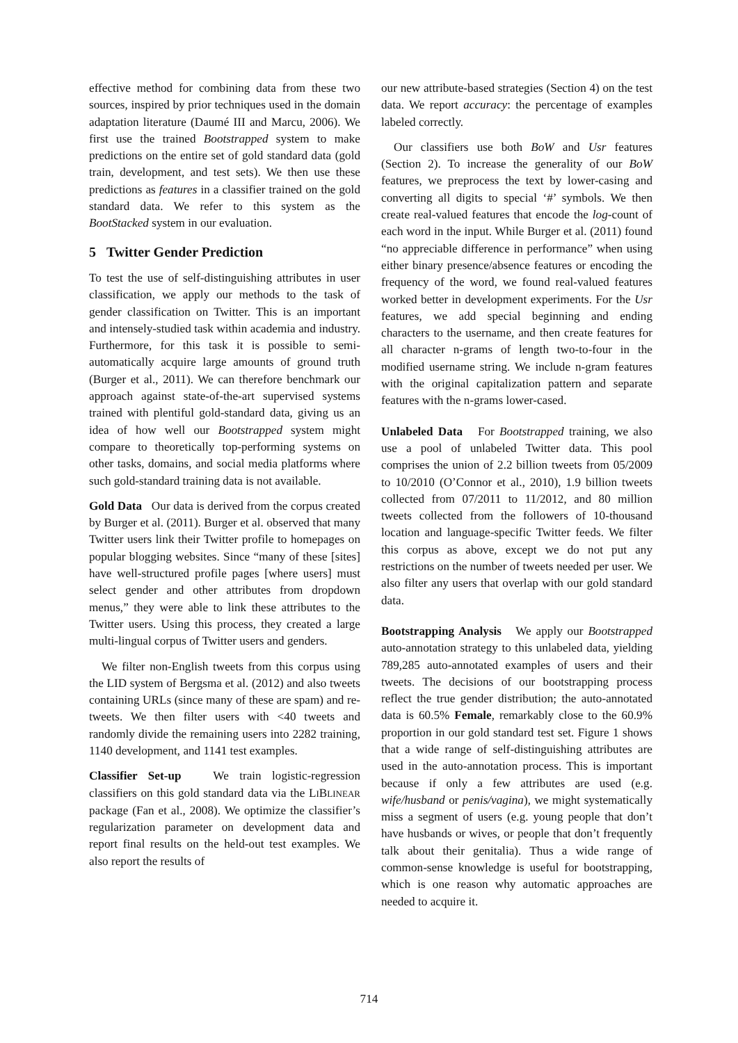effective method for combining data from these two sources, inspired by prior techniques used in the domain adaptation literature (Daumé III and Marcu, 2006). We first use the trained Bootstrapped system to make predictions on the entire set of gold standard data (gold train, development, and test sets). We then use these predictions as features in a classifier trained on the gold standard data. We refer to this system as the BootStacked system in our evaluation.
5 Twitter Gender Prediction
To test the use of self-distinguishing attributes in user classification, we apply our methods to the task of gender classification on Twitter. This is an important and intensely-studied task within academia and industry. Furthermore, for this task it is possible to semi-automatically acquire large amounts of ground truth (Burger et al., 2011). We can therefore benchmark our approach against state-of-the-art supervised systems trained with plentiful gold-standard data, giving us an idea of how well our Bootstrapped system might compare to theoretically top-performing systems on other tasks, domains, and social media platforms where such gold-standard training data is not available.
Gold Data Our data is derived from the corpus created by Burger et al. (2011). Burger et al. observed that many Twitter users link their Twitter profile to homepages on popular blogging websites. Since “many of these [sites] have well-structured profile pages [where users] must select gender and other attributes from dropdown menus,” they were able to link these attributes to the Twitter users. Using this process, they created a large multi-lingual corpus of Twitter users and genders.
We filter non-English tweets from this corpus using the LID system of Bergsma et al. (2012) and also tweets containing URLs (since many of these are spam) and re-tweets. We then filter users with <40 tweets and randomly divide the remaining users into 2282 training, 1140 development, and 1141 test examples.
Classifier Set-up We train logistic-regression classifiers on this gold standard data via the LIBLINEAR package (Fan et al., 2008). We optimize the classifier’s regularization parameter on development data and report final results on the held-out test examples. We also report the results of
our new attribute-based strategies (Section 4) on the test data. We report accuracy: the percentage of examples labeled correctly.
Our classifiers use both BoW and Usr features (Section 2). To increase the generality of our BoW features, we preprocess the text by lower-casing and converting all digits to special ‘#’ symbols. We then create real-valued features that encode the log-count of each word in the input. While Burger et al. (2011) found “no appreciable difference in performance” when using either binary presence/absence features or encoding the frequency of the word, we found real-valued features worked better in development experiments. For the Usr features, we add special beginning and ending characters to the username, and then create features for all character n-grams of length two-to-four in the modified username string. We include n-gram features with the original capitalization pattern and separate features with the n-grams lower-cased.
Unlabeled Data For Bootstrapped training, we also use a pool of unlabeled Twitter data. This pool comprises the union of 2.2 billion tweets from 05/2009 to 10/2010 (O’Connor et al., 2010), 1.9 billion tweets collected from 07/2011 to 11/2012, and 80 million tweets collected from the followers of 10-thousand location and language-specific Twitter feeds. We filter this corpus as above, except we do not put any restrictions on the number of tweets needed per user. We also filter any users that overlap with our gold standard data.
Bootstrapping Analysis We apply our Bootstrapped auto-annotation strategy to this unlabeled data, yielding 789,285 auto-annotated examples of users and their tweets. The decisions of our bootstrapping process reflect the true gender distribution; the auto-annotated data is 60.5% Female, remarkably close to the 60.9% proportion in our gold standard test set. Figure 1 shows that a wide range of self-distinguishing attributes are used in the auto-annotation process. This is important because if only a few attributes are used (e.g. wife/husband or penis/vagina), we might systematically miss a segment of users (e.g. young people that don’t have husbands or wives, or people that don’t frequently talk about their genitalia). Thus a wide range of common-sense knowledge is useful for bootstrapping, which is one reason why automatic approaches are needed to acquire it.
714